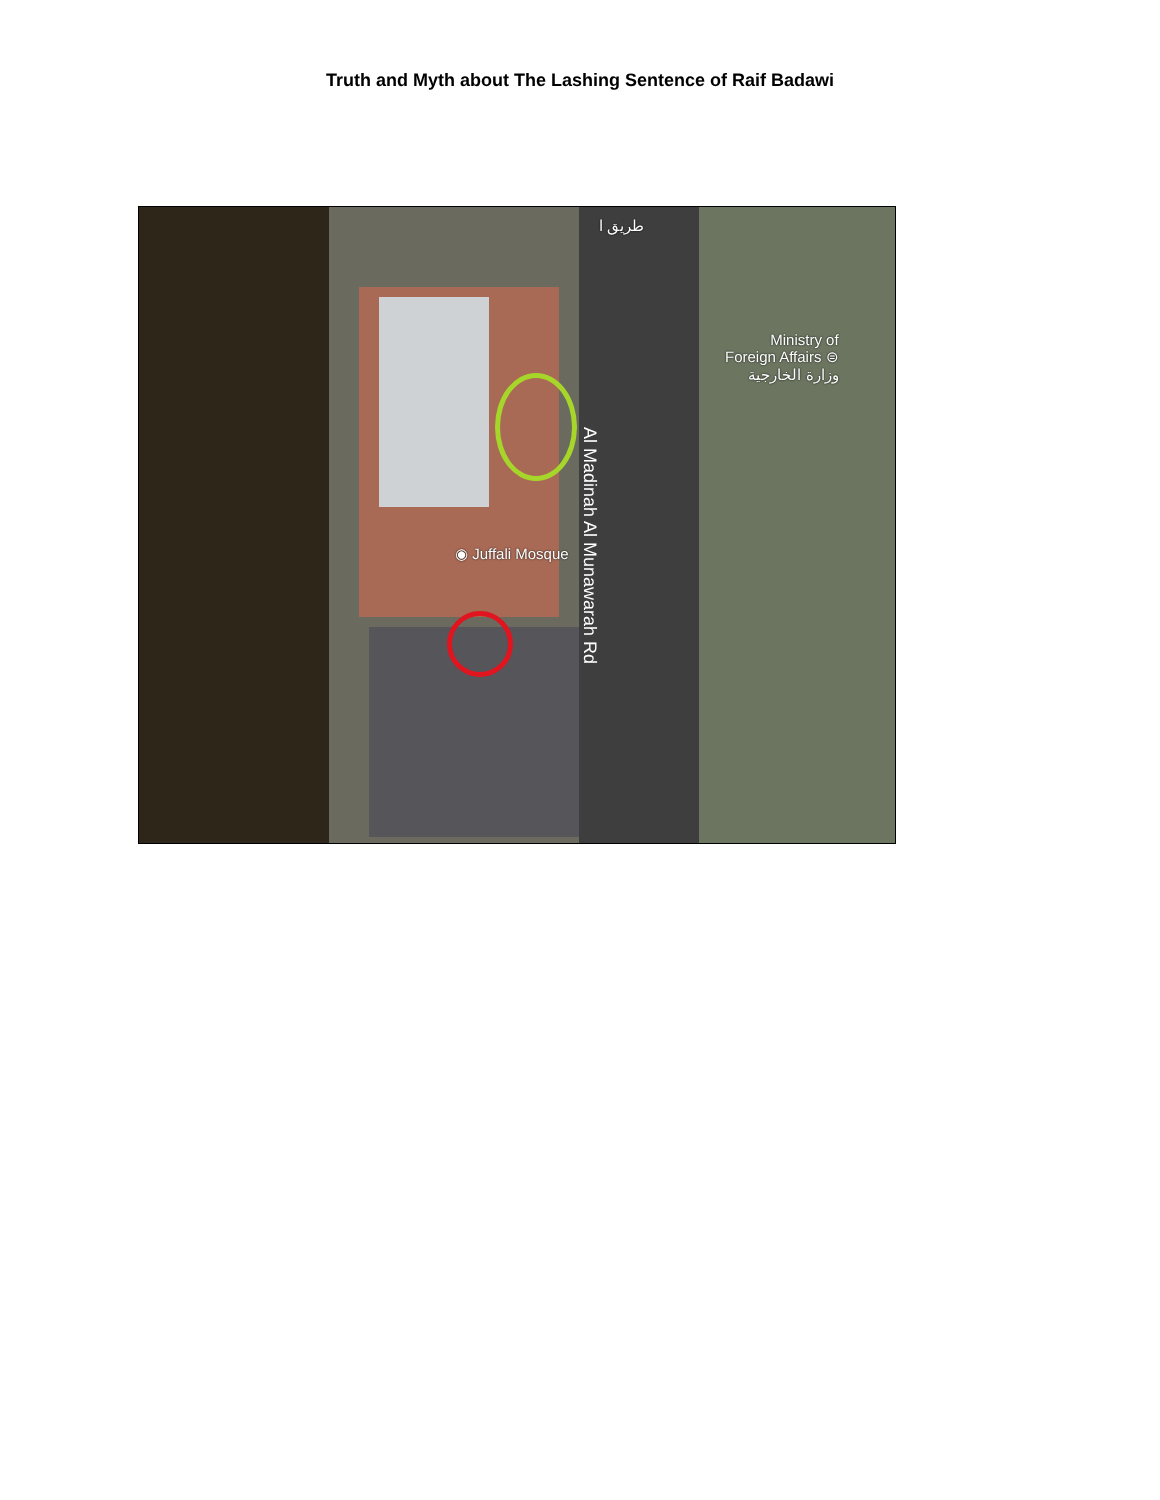Truth and Myth about The Lashing Sentence of Raif Badawi
Ministry of
Foreign Affairs ⊜
وزارة الخارجية
◉ Juffali Mosque
Al Madinah Al Munawarah Rd
طريق ا